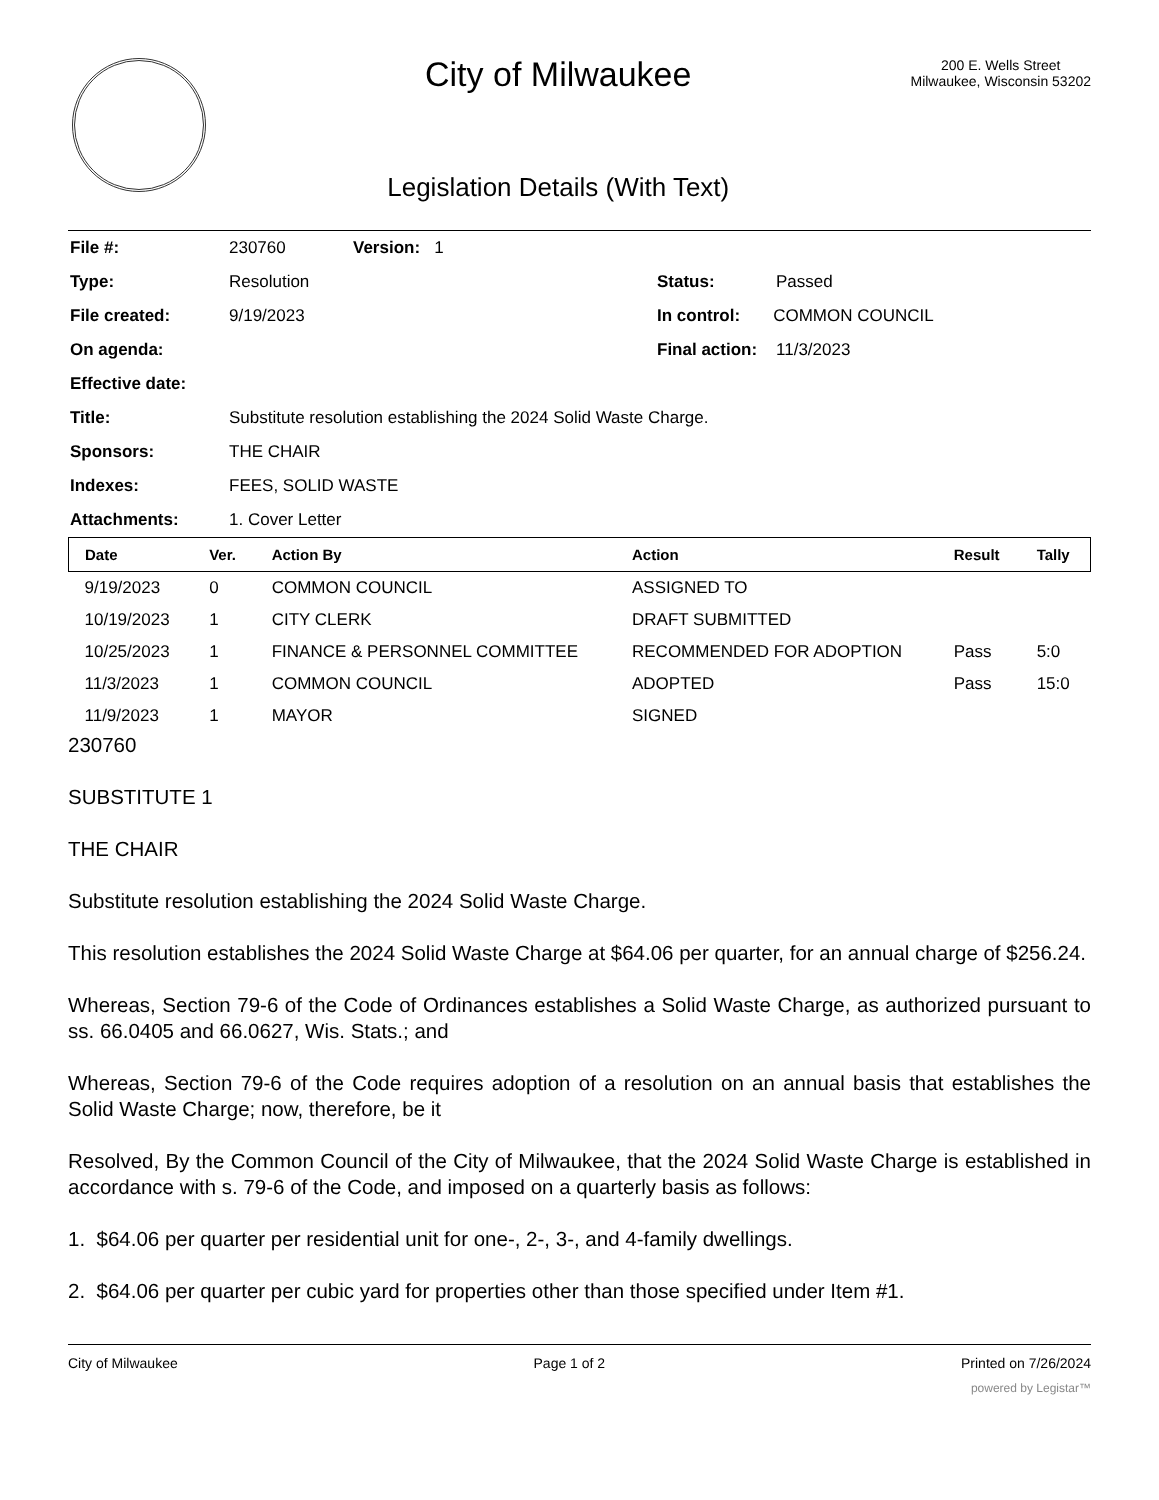City of Milwaukee
Legislation Details (With Text)
200 E. Wells Street
Milwaukee, Wisconsin 53202
| File #: | 230760 | Version: 1 | |
| Type: | Resolution | | Status: Passed |
| File created: | 9/19/2023 | | In control: COMMON COUNCIL |
| On agenda: | | | Final action: 11/3/2023 |
| Effective date: | | | |
| Title: | Substitute resolution establishing the 2024 Solid Waste Charge. | | |
| Sponsors: | THE CHAIR | | |
| Indexes: | FEES, SOLID WASTE | | |
| Attachments: | 1. Cover Letter | | |
| Date | Ver. | Action By | Action | Result | Tally |
| --- | --- | --- | --- | --- | --- |
| 9/19/2023 | 0 | COMMON COUNCIL | ASSIGNED TO | | |
| 10/19/2023 | 1 | CITY CLERK | DRAFT SUBMITTED | | |
| 10/25/2023 | 1 | FINANCE & PERSONNEL COMMITTEE | RECOMMENDED FOR ADOPTION | Pass | 5:0 |
| 11/3/2023 | 1 | COMMON COUNCIL | ADOPTED | Pass | 15:0 |
| 11/9/2023 | 1 | MAYOR | SIGNED | | |
230760
SUBSTITUTE 1
THE CHAIR
Substitute resolution establishing the 2024 Solid Waste Charge.
This resolution establishes the 2024 Solid Waste Charge at $64.06 per quarter, for an annual charge of $256.24.
Whereas, Section 79-6 of the Code of Ordinances establishes a Solid Waste Charge, as authorized pursuant to ss. 66.0405 and 66.0627, Wis. Stats.; and
Whereas, Section 79-6 of the Code requires adoption of a resolution on an annual basis that establishes the Solid Waste Charge; now, therefore, be it
Resolved, By the Common Council of the City of Milwaukee, that the 2024 Solid Waste Charge is established in accordance with s. 79-6 of the Code, and imposed on a quarterly basis as follows:
1. $64.06 per quarter per residential unit for one-, 2-, 3-, and 4-family dwellings.
2. $64.06 per quarter per cubic yard for properties other than those specified under Item #1.
City of Milwaukee Page 1 of 2 Printed on 7/26/2024
powered by Legistar™